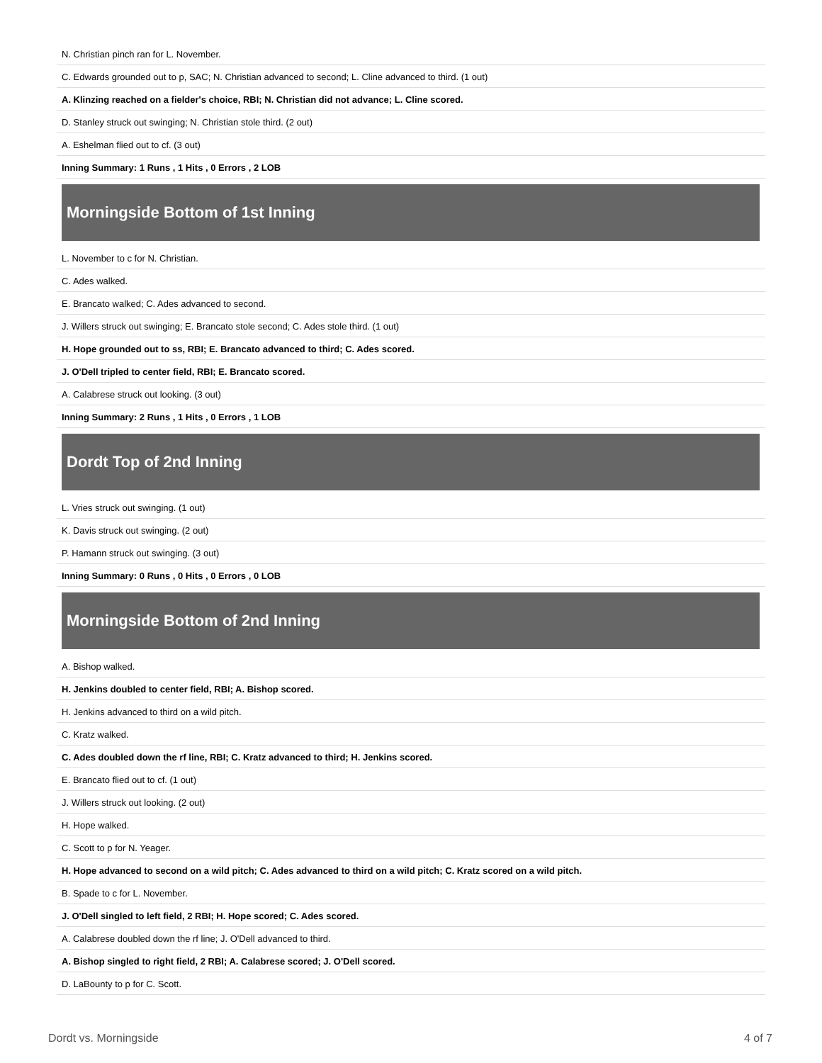| N. Christian pinch ran for L. November. |
| C. Edwards grounded out to p, SAC; N. Christian advanced to second; L. Cline advanced to third. (1 out) |
| A. Klinzing reached on a fielder's choice, RBI; N. Christian did not advance; L. Cline scored. |
| D. Stanley struck out swinging; N. Christian stole third. (2 out) |
| A. Eshelman flied out to cf. (3 out) |
| Inning Summary: 1 Runs , 1 Hits , 0 Errors , 2 LOB |
Morningside Bottom of 1st Inning
| L. November to c for N. Christian. |
| C. Ades walked. |
| E. Brancato walked; C. Ades advanced to second. |
| J. Willers struck out swinging; E. Brancato stole second; C. Ades stole third. (1 out) |
| H. Hope grounded out to ss, RBI; E. Brancato advanced to third; C. Ades scored. |
| J. O'Dell tripled to center field, RBI; E. Brancato scored. |
| A. Calabrese struck out looking. (3 out) |
| Inning Summary: 2 Runs , 1 Hits , 0 Errors , 1 LOB |
Dordt Top of 2nd Inning
| L. Vries struck out swinging. (1 out) |
| K. Davis struck out swinging. (2 out) |
| P. Hamann struck out swinging. (3 out) |
| Inning Summary: 0 Runs , 0 Hits , 0 Errors , 0 LOB |
Morningside Bottom of 2nd Inning
| A. Bishop walked. |
| H. Jenkins doubled to center field, RBI; A. Bishop scored. |
| H. Jenkins advanced to third on a wild pitch. |
| C. Kratz walked. |
| C. Ades doubled down the rf line, RBI; C. Kratz advanced to third; H. Jenkins scored. |
| E. Brancato flied out to cf. (1 out) |
| J. Willers struck out looking. (2 out) |
| H. Hope walked. |
| C. Scott to p for N. Yeager. |
| H. Hope advanced to second on a wild pitch; C. Ades advanced to third on a wild pitch; C. Kratz scored on a wild pitch. |
| B. Spade to c for L. November. |
| J. O'Dell singled to left field, 2 RBI; H. Hope scored; C. Ades scored. |
| A. Calabrese doubled down the rf line; J. O'Dell advanced to third. |
| A. Bishop singled to right field, 2 RBI; A. Calabrese scored; J. O'Dell scored. |
| D. LaBounty to p for C. Scott. |
Dordt vs. Morningside 4 of 7